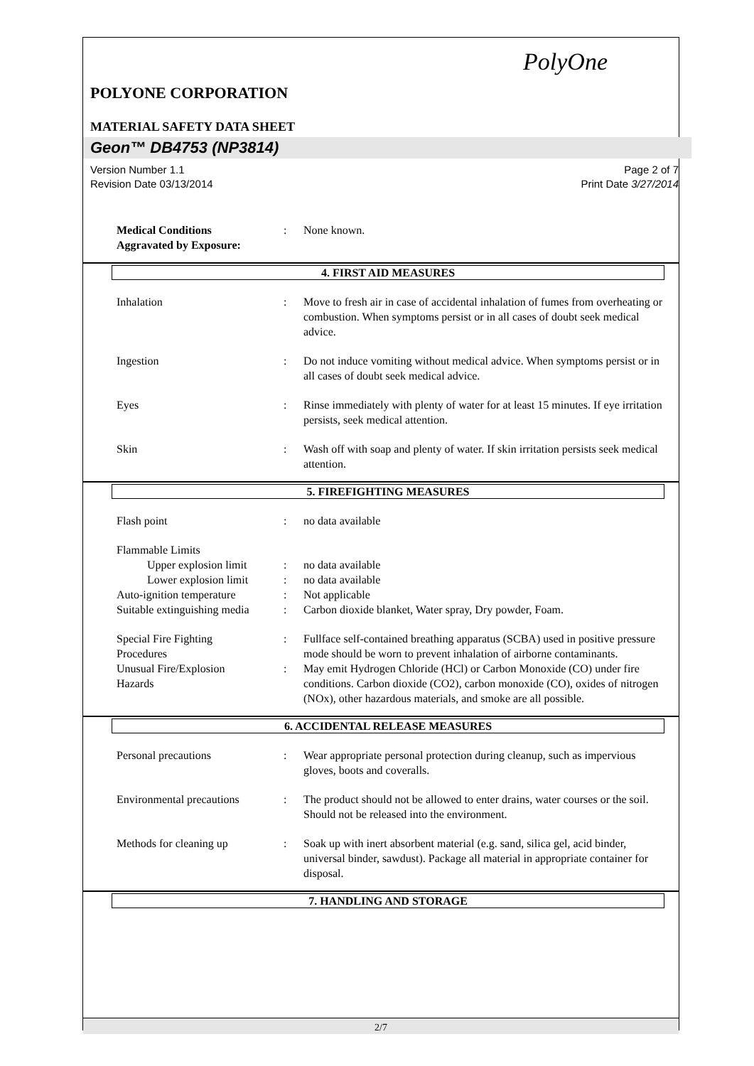PolyOne
POLYONE CORPORATION
MATERIAL SAFETY DATA SHEET
Geon™ DB4753 (NP3814)
Version Number 1.1
Revision Date 03/13/2014
Page 2 of 7
Print Date 3/27/2014
Medical Conditions
Aggravated by Exposure:
: None known.
4. FIRST AID MEASURES
Inhalation : Move to fresh air in case of accidental inhalation of fumes from overheating or combustion. When symptoms persist or in all cases of doubt seek medical advice.
Ingestion : Do not induce vomiting without medical advice. When symptoms persist or in all cases of doubt seek medical advice.
Eyes : Rinse immediately with plenty of water for at least 15 minutes. If eye irritation persists, seek medical attention.
Skin : Wash off with soap and plenty of water. If skin irritation persists seek medical attention.
5. FIREFIGHTING MEASURES
Flash point : no data available
Flammable Limits
Upper explosion limit
: no data available
Lower explosion limit
: no data available
Auto-ignition temperature
: Not applicable
Suitable extinguishing media
: Carbon dioxide blanket, Water spray, Dry powder, Foam.
Special Fire Fighting
Procedures
: Fullface self-contained breathing apparatus (SCBA) used in positive pressure mode should be worn to prevent inhalation of airborne contaminants.
Unusual Fire/Explosion
Hazards
: May emit Hydrogen Chloride (HCl) or Carbon Monoxide (CO) under fire conditions. Carbon dioxide (CO2), carbon monoxide (CO), oxides of nitrogen (NOx), other hazardous materials, and smoke are all possible.
6. ACCIDENTAL RELEASE MEASURES
Personal precautions : Wear appropriate personal protection during cleanup, such as impervious gloves, boots and coveralls.
Environmental precautions
: The product should not be allowed to enter drains, water courses or the soil. Should not be released into the environment.
Methods for cleaning up : Soak up with inert absorbent material (e.g. sand, silica gel, acid binder, universal binder, sawdust). Package all material in appropriate container for disposal.
7. HANDLING AND STORAGE
2/7